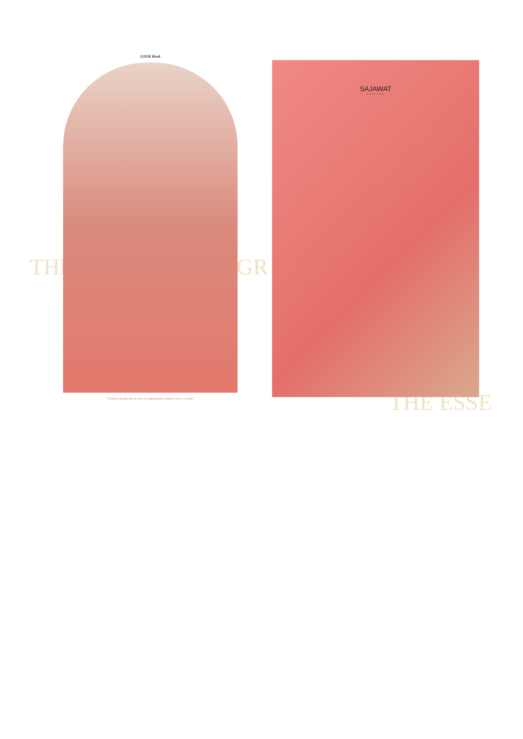THE GR
THE ESSE
LOOK Book
Fashion design gives you an opportunity express how you feel
SAJAWAT
CREATION